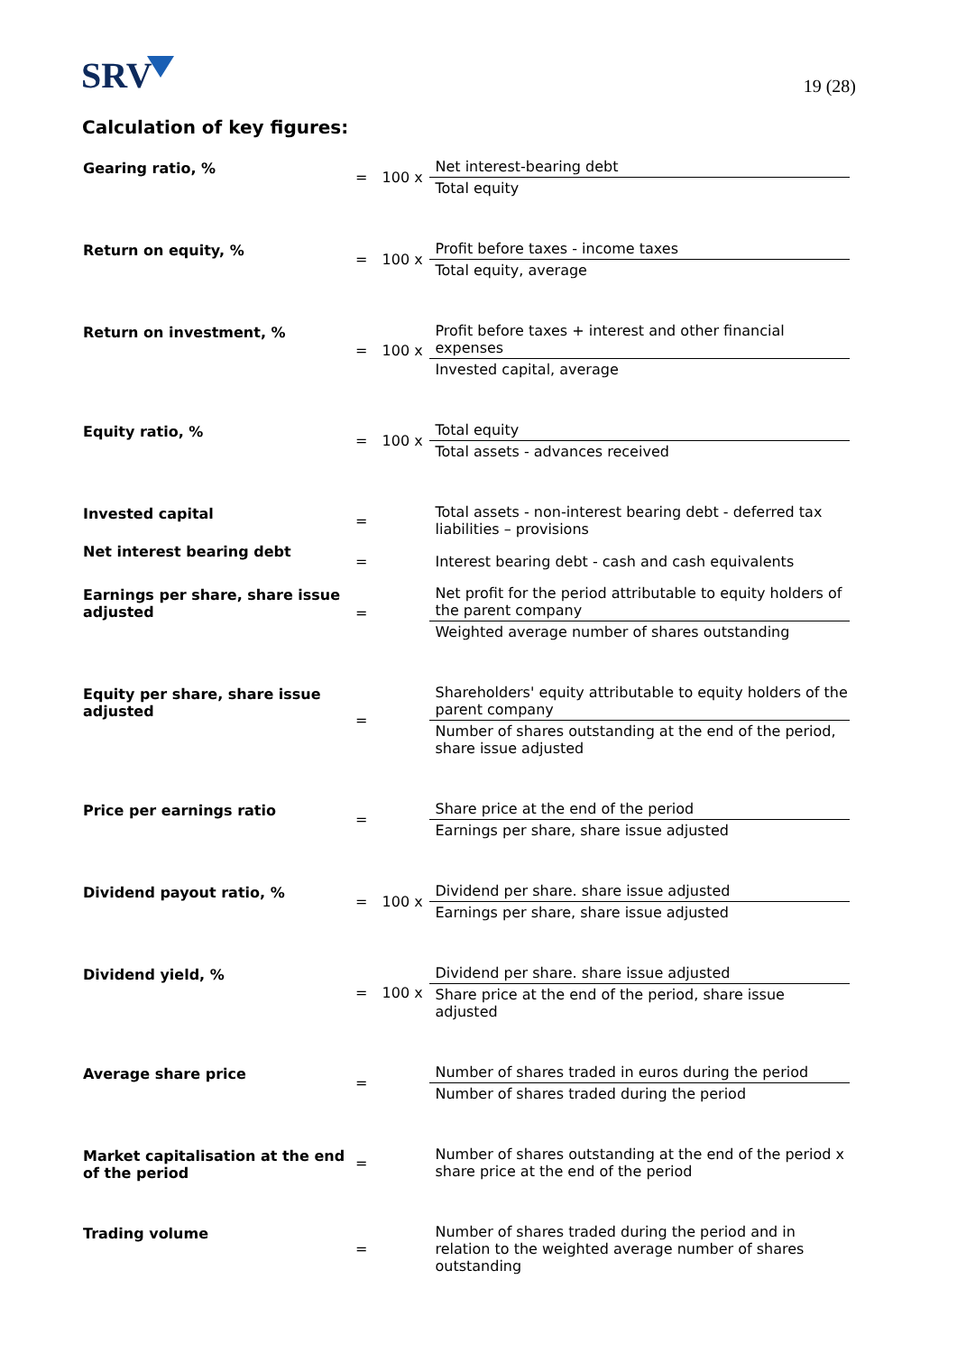SRV
19 (28)
Calculation of key figures:
| Gearing ratio, % | = | 100 x | Net interest-bearing debt Total equity |
| Return on equity, % | = | 100 x | Profit before taxes - income taxes Total equity, average |
| Return on investment, % | = | 100 x | Profit before taxes + interest and other financial expenses Invested capital, average |
| Equity ratio, % | = | 100 x | Total equity Total assets - advances received |
| Invested capital | = | | Total assets - non-interest bearing debt - deferred tax liabilities – provisions |
| Net interest bearing debt | = | | Interest bearing debt - cash and cash equivalents |
| Earnings per share, share issue adjusted | = | | Net profit for the period attributable to equity holders of the parent company Weighted average number of shares outstanding |
| Equity per share, share issue adjusted | = | | Shareholders' equity attributable to equity holders of the parent company Number of shares outstanding at the end of the period, share issue adjusted |
| Price per earnings ratio | = | | Share price at the end of the period Earnings per share, share issue adjusted |
| Dividend payout ratio, % | = | 100 x | Dividend per share. share issue adjusted Earnings per share, share issue adjusted |
| Dividend yield, % | = | 100 x | Dividend per share. share issue adjusted Share price at the end of the period, share issue adjusted |
| Average share price | = | | Number of shares traded in euros during the period Number of shares traded during the period |
| Market capitalisation at the end of the period | = | | Number of shares outstanding at the end of the period x share price at the end of the period |
| Trading volume | = | | Number of shares traded during the period and in relation to the weighted average number of shares outstanding |